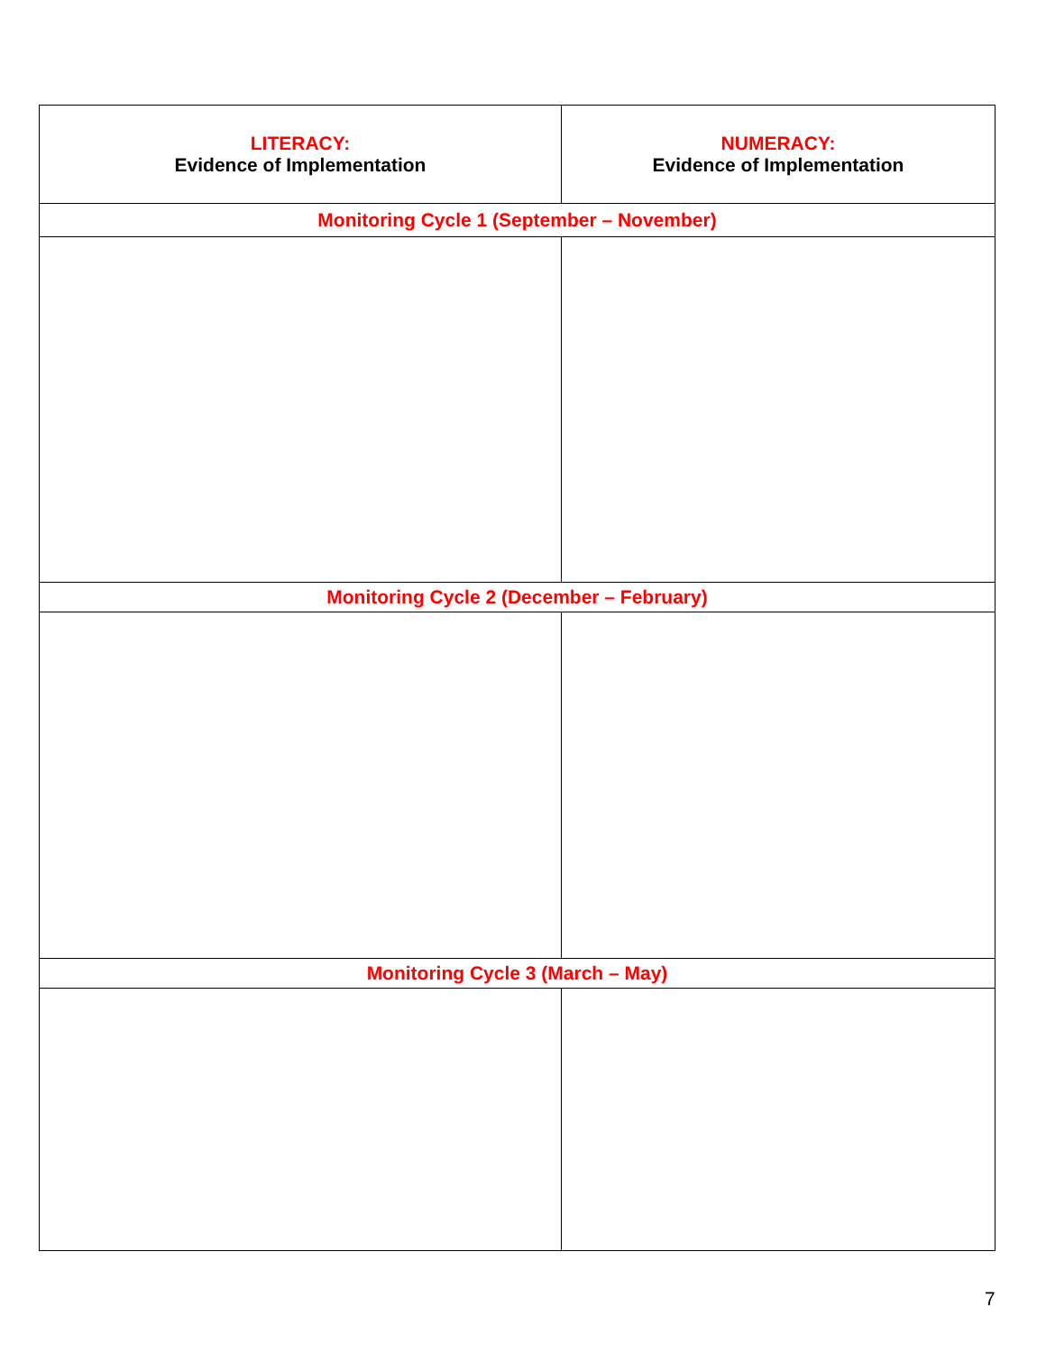| LITERACY: Evidence of Implementation | NUMERACY: Evidence of Implementation |
| --- | --- |
| Monitoring Cycle 1 (September – November) | |
| Monitoring Cycle 2 (December – February) | |
| Monitoring Cycle 3 (March – May) | |
7